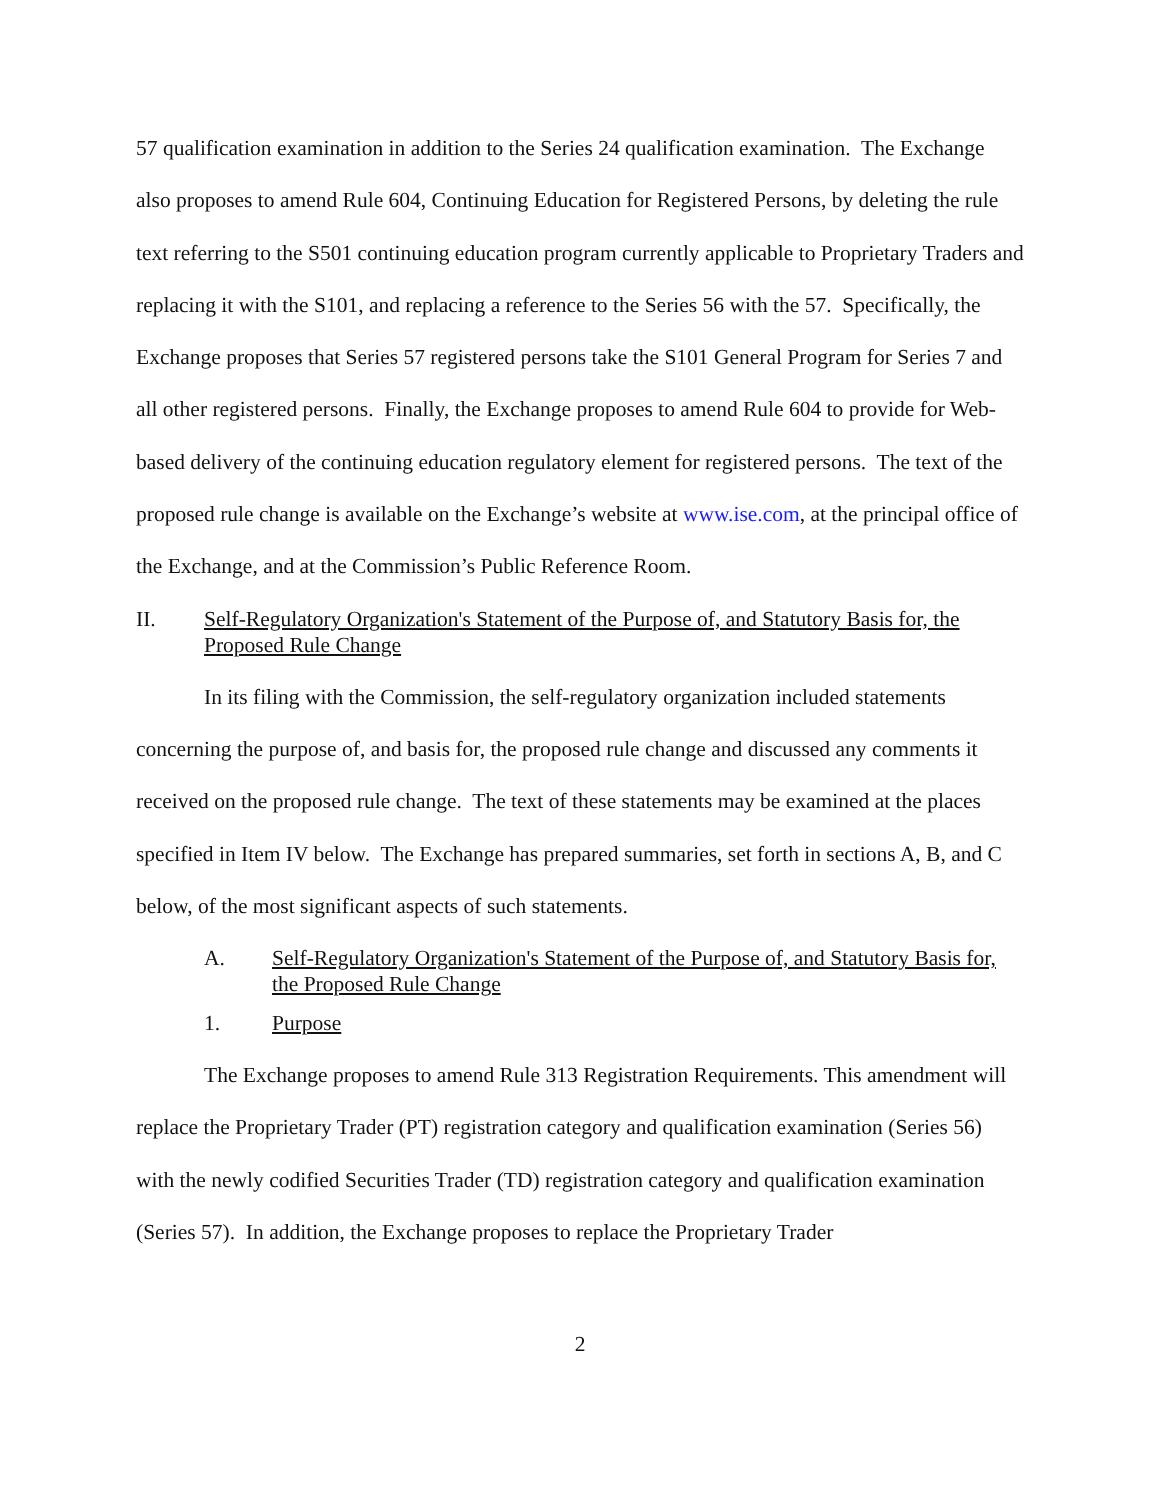57 qualification examination in addition to the Series 24 qualification examination. The Exchange also proposes to amend Rule 604, Continuing Education for Registered Persons, by deleting the rule text referring to the S501 continuing education program currently applicable to Proprietary Traders and replacing it with the S101, and replacing a reference to the Series 56 with the 57. Specifically, the Exchange proposes that Series 57 registered persons take the S101 General Program for Series 7 and all other registered persons. Finally, the Exchange proposes to amend Rule 604 to provide for Web-based delivery of the continuing education regulatory element for registered persons. The text of the proposed rule change is available on the Exchange’s website at www.ise.com, at the principal office of the Exchange, and at the Commission’s Public Reference Room.
II. Self-Regulatory Organization's Statement of the Purpose of, and Statutory Basis for, the Proposed Rule Change
In its filing with the Commission, the self-regulatory organization included statements concerning the purpose of, and basis for, the proposed rule change and discussed any comments it received on the proposed rule change. The text of these statements may be examined at the places specified in Item IV below. The Exchange has prepared summaries, set forth in sections A, B, and C below, of the most significant aspects of such statements.
A. Self-Regulatory Organization's Statement of the Purpose of, and Statutory Basis for, the Proposed Rule Change
1. Purpose
The Exchange proposes to amend Rule 313 Registration Requirements. This amendment will replace the Proprietary Trader (PT) registration category and qualification examination (Series 56) with the newly codified Securities Trader (TD) registration category and qualification examination (Series 57). In addition, the Exchange proposes to replace the Proprietary Trader
2